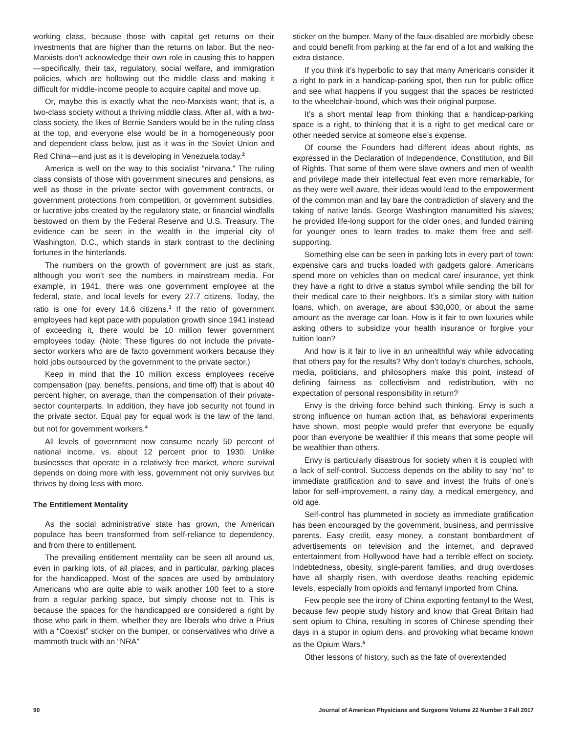working class, because those with capital get returns on their investments that are higher than the returns on labor. But the neo-Marxists don’t acknowledge their own role in causing this to happen—specifically, their tax, regulatory, social welfare, and immigration policies, which are hollowing out the middle class and making it difficult for middle-income people to acquire capital and move up.
Or, maybe this is exactly what the neo-Marxists want; that is, a two-class society without a thriving middle class. After all, with a two-class society, the likes of Bernie Sanders would be in the ruling class at the top, and everyone else would be in a homogeneously poor and dependent class below, just as it was in the Soviet Union and Red China—and just as it is developing in Venezuela today.<sup>2</sup>
America is well on the way to this socialist “nirvana.” The ruling class consists of those with government sinecures and pensions, as well as those in the private sector with government contracts, or government protections from competition, or government subsidies, or lucrative jobs created by the regulatory state, or financial windfalls bestowed on them by the Federal Reserve and U.S. Treasury. The evidence can be seen in the wealth in the imperial city of Washington, D.C., which stands in stark contrast to the declining fortunes in the hinterlands.
The numbers on the growth of government are just as stark, although you won’t see the numbers in mainstream media. For example, in 1941, there was one government employee at the federal, state, and local levels for every 27.7 citizens. Today, the ratio is one for every 14.6 citizens.<sup>3</sup> If the ratio of government employees had kept pace with population growth since 1941 instead of exceeding it, there would be 10 million fewer government employees today. (Note: These figures do not include the private-sector workers who are de facto government workers because they hold jobs outsourced by the government to the private sector.)
Keep in mind that the 10 million excess employees receive compensation (pay, benefits, pensions, and time off) that is about 40 percent higher, on average, than the compensation of their private-sector counterparts. In addition, they have job security not found in the private sector. Equal pay for equal work is the law of the land, but not for government workers.<sup>4</sup>
All levels of government now consume nearly 50 percent of national income, vs. about 12 percent prior to 1930. Unlike businesses that operate in a relatively free market, where survival depends on doing more with less, government not only survives but thrives by doing less with more.
The Entitlement Mentality
As the social administrative state has grown, the American populace has been transformed from self-reliance to dependency, and from there to entitlement.
The prevailing entitlement mentality can be seen all around us, even in parking lots, of all places; and in particular, parking places for the handicapped. Most of the spaces are used by ambulatory Americans who are quite able to walk another 100 feet to a store from a regular parking space, but simply choose not to. This is because the spaces for the handicapped are considered a right by those who park in them, whether they are liberals who drive a Prius with a “Coexist” sticker on the bumper, or conservatives who drive a mammoth truck with an “NRA”
sticker on the bumper. Many of the faux-disabled are morbidly obese and could benefit from parking at the far end of a lot and walking the extra distance.
If you think it’s hyperbolic to say that many Americans consider it a right to park in a handicap-parking spot, then run for public office and see what happens if you suggest that the spaces be restricted to the wheelchair-bound, which was their original purpose.
It’s a short mental leap from thinking that a handicap-parking space is a right, to thinking that it is a right to get medical care or other needed service at someone else’s expense.
Of course the Founders had different ideas about rights, as expressed in the Declaration of Independence, Constitution, and Bill of Rights. That some of them were slave owners and men of wealth and privilege made their intellectual feat even more remarkable, for as they were well aware, their ideas would lead to the empowerment of the common man and lay bare the contradiction of slavery and the taking of native lands. George Washington manumitted his slaves; he provided life-long support for the older ones, and funded training for younger ones to learn trades to make them free and self-supporting.
Something else can be seen in parking lots in every part of town: expensive cars and trucks loaded with gadgets galore. Americans spend more on vehicles than on medical care/ insurance, yet think they have a right to drive a status symbol while sending the bill for their medical care to their neighbors. It’s a similar story with tuition loans, which, on average, are about $30,000, or about the same amount as the average car loan. How is it fair to own luxuries while asking others to subsidize your health insurance or forgive your tuition loan?
And how is it fair to live in an unhealthful way while advocating that others pay for the results? Why don’t today’s churches, schools, media, politicians, and philosophers make this point, instead of defining fairness as collectivism and redistribution, with no expectation of personal responsibility in return?
Envy is the driving force behind such thinking. Envy is such a strong influence on human action that, as behavioral experiments have shown, most people would prefer that everyone be equally poor than everyone be wealthier if this means that some people will be wealthier than others.
Envy is particularly disastrous for society when it is coupled with a lack of self-control. Success depends on the ability to say “no” to immediate gratification and to save and invest the fruits of one’s labor for self-improvement, a rainy day, a medical emergency, and old age.
Self-control has plummeted in society as immediate gratification has been encouraged by the government, business, and permissive parents. Easy credit, easy money, a constant bombardment of advertisements on television and the internet, and depraved entertainment from Hollywood have had a terrible effect on society. Indebtedness, obesity, single-parent families, and drug overdoses have all sharply risen, with overdose deaths reaching epidemic levels, especially from opioids and fentanyl imported from China.
Few people see the irony of China exporting fentanyl to the West, because few people study history and know that Great Britain had sent opium to China, resulting in scores of Chinese spending their days in a stupor in opium dens, and provoking what became known as the Opium Wars.<sup>5</sup>
Other lessons of history, such as the fate of overextended
90 Journal of American Physicians and Surgeons Volume 22 Number 3 Fall 2017